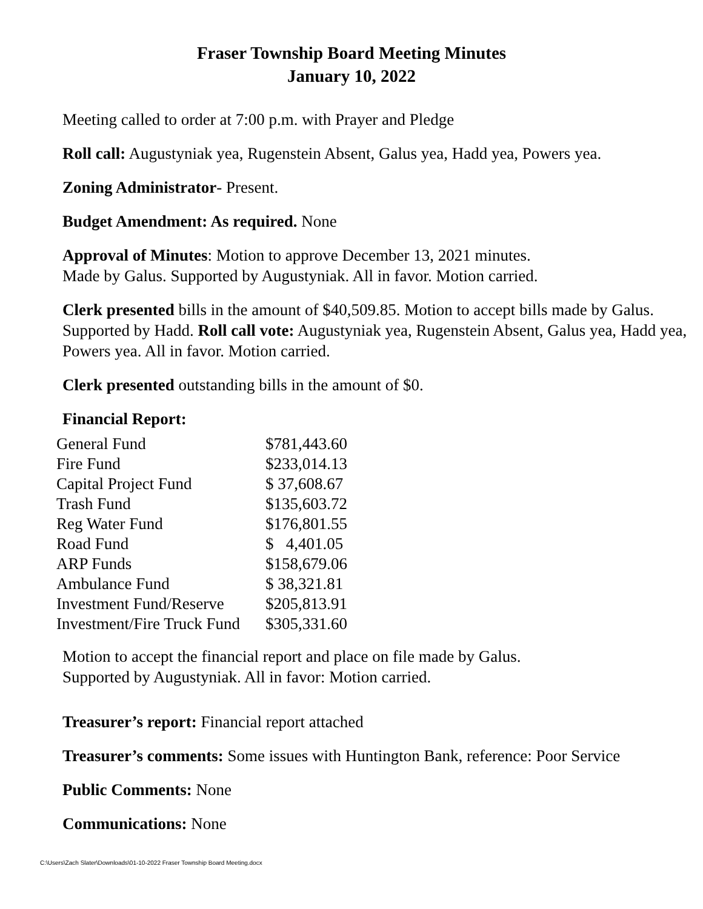Fraser Township Board Meeting Minutes
January 10, 2022
Meeting called to order at 7:00 p.m. with Prayer and Pledge
Roll call: Augustyniak yea, Rugenstein Absent, Galus yea, Hadd yea, Powers yea.
Zoning Administrator- Present.
Budget Amendment: As required. None
Approval of Minutes: Motion to approve December 13, 2021 minutes.
Made by Galus. Supported by Augustyniak. All in favor. Motion carried.
Clerk presented bills in the amount of $40,509.85. Motion to accept bills made by Galus. Supported by Hadd. Roll call vote: Augustyniak yea, Rugenstein Absent, Galus yea, Hadd yea, Powers yea. All in favor. Motion carried.
Clerk presented outstanding bills in the amount of $0.
Financial Report:
| General Fund | $781,443.60 |
| Fire Fund | $233,014.13 |
| Capital Project Fund | $ 37,608.67 |
| Trash Fund | $135,603.72 |
| Reg Water Fund | $176,801.55 |
| Road Fund | $ 4,401.05 |
| ARP Funds | $158,679.06 |
| Ambulance Fund | $ 38,321.81 |
| Investment Fund/Reserve | $205,813.91 |
| Investment/Fire Truck Fund | $305,331.60 |
Motion to accept the financial report and place on file made by Galus.
Supported by Augustyniak. All in favor: Motion carried.
Treasurer’s report: Financial report attached
Treasurer’s comments: Some issues with Huntington Bank, reference: Poor Service
Public Comments: None
Communications: None
C:\Users\Zach Slater\Downloads\01-10-2022 Fraser Township Board Meeting.docx